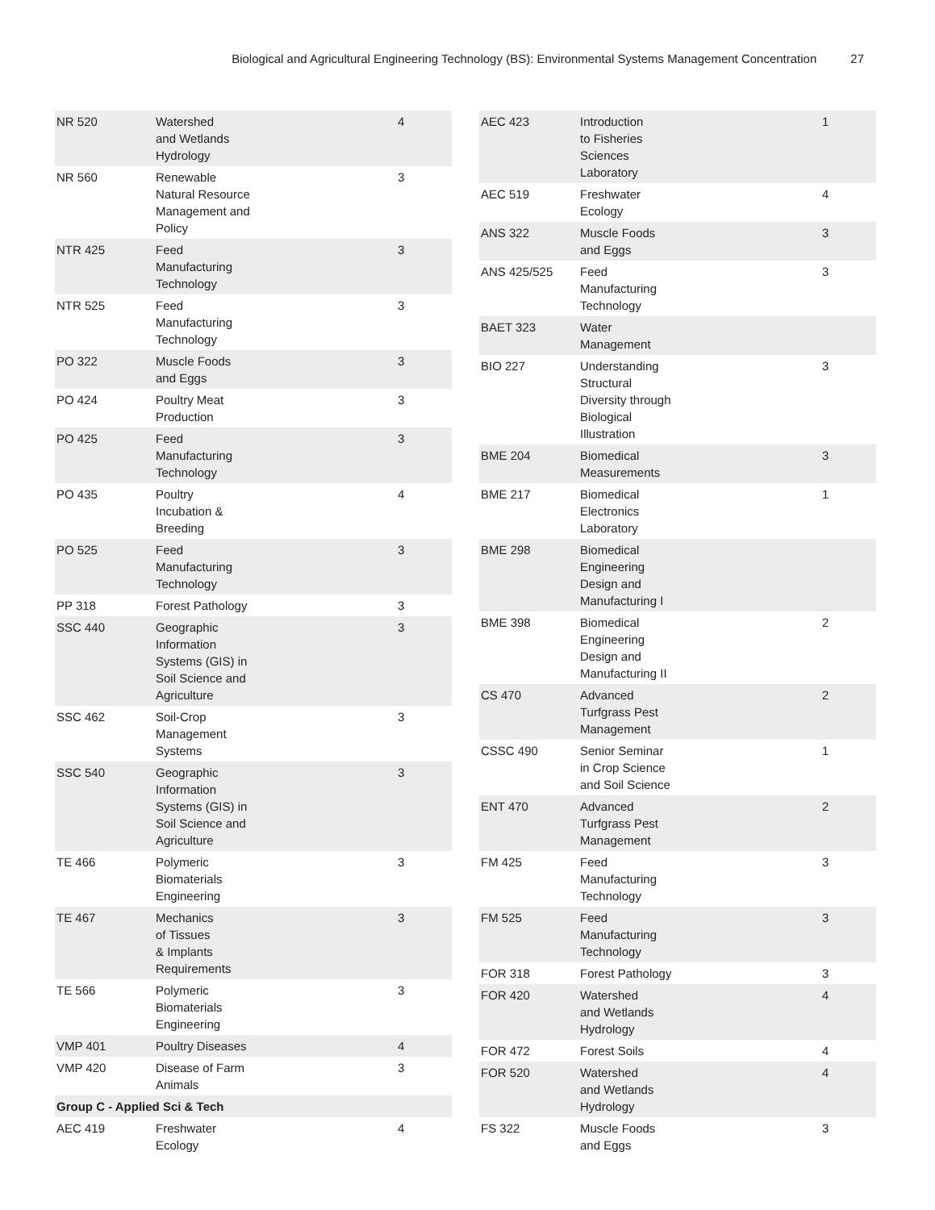Biological and Agricultural Engineering Technology (BS): Environmental Systems Management Concentration 27
| NR 520 | Watershed and Wetlands Hydrology | 4 |
| NR 560 | Renewable Natural Resource Management and Policy | 3 |
| NTR 425 | Feed Manufacturing Technology | 3 |
| NTR 525 | Feed Manufacturing Technology | 3 |
| PO 322 | Muscle Foods and Eggs | 3 |
| PO 424 | Poultry Meat Production | 3 |
| PO 425 | Feed Manufacturing Technology | 3 |
| PO 435 | Poultry Incubation & Breeding | 4 |
| PO 525 | Feed Manufacturing Technology | 3 |
| PP 318 | Forest Pathology | 3 |
| SSC 440 | Geographic Information Systems (GIS) in Soil Science and Agriculture | 3 |
| SSC 462 | Soil-Crop Management Systems | 3 |
| SSC 540 | Geographic Information Systems (GIS) in Soil Science and Agriculture | 3 |
| TE 466 | Polymeric Biomaterials Engineering | 3 |
| TE 467 | Mechanics of Tissues & Implants Requirements | 3 |
| TE 566 | Polymeric Biomaterials Engineering | 3 |
| VMP 401 | Poultry Diseases | 4 |
| VMP 420 | Disease of Farm Animals | 3 |
| Group C - Applied Sci & Tech | | |
| AEC 419 | Freshwater Ecology | 4 |
| AEC 423 | Introduction to Fisheries Sciences Laboratory | 1 |
| AEC 519 | Freshwater Ecology | 4 |
| ANS 322 | Muscle Foods and Eggs | 3 |
| ANS 425/525 | Feed Manufacturing Technology | 3 |
| BAET 323 | Water Management | |
| BIO 227 | Understanding Structural Diversity through Biological Illustration | 3 |
| BME 204 | Biomedical Measurements | 3 |
| BME 217 | Biomedical Electronics Laboratory | 1 |
| BME 298 | Biomedical Engineering Design and Manufacturing I | |
| BME 398 | Biomedical Engineering Design and Manufacturing II | 2 |
| CS 470 | Advanced Turfgrass Pest Management | 2 |
| CSSC 490 | Senior Seminar in Crop Science and Soil Science | 1 |
| ENT 470 | Advanced Turfgrass Pest Management | 2 |
| FM 425 | Feed Manufacturing Technology | 3 |
| FM 525 | Feed Manufacturing Technology | 3 |
| FOR 318 | Forest Pathology | 3 |
| FOR 420 | Watershed and Wetlands Hydrology | 4 |
| FOR 472 | Forest Soils | 4 |
| FOR 520 | Watershed and Wetlands Hydrology | 4 |
| FS 322 | Muscle Foods and Eggs | 3 |